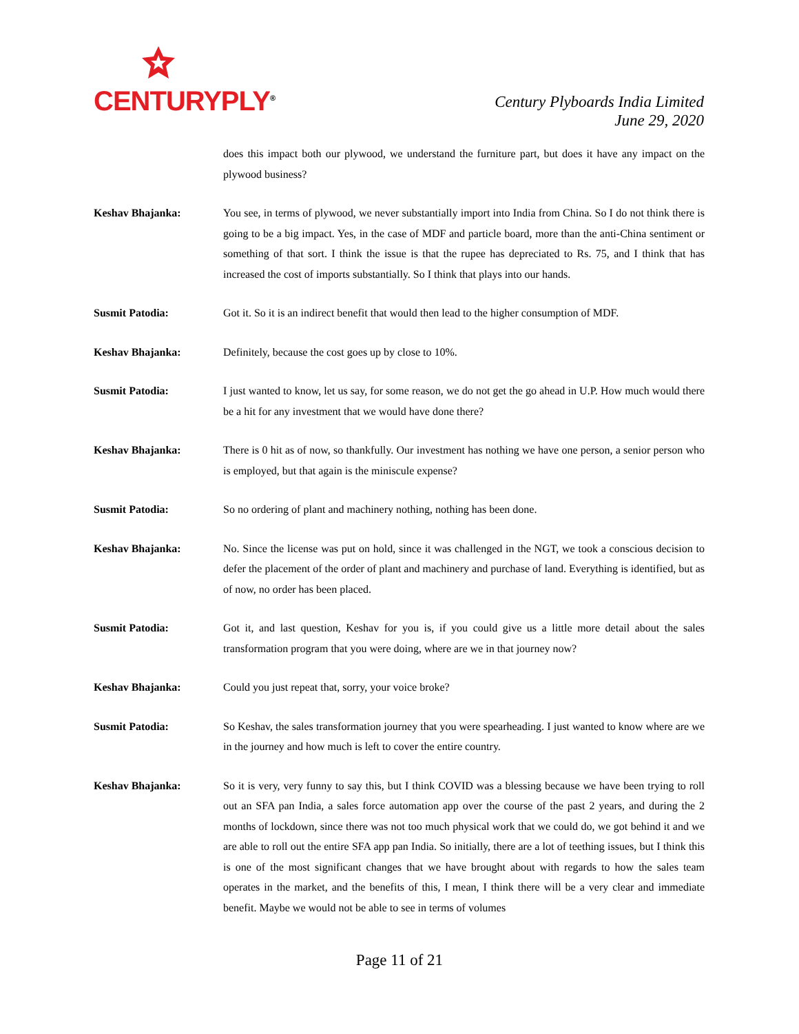CENTURYPLY<sup>®</sup>
Century Plyboards India Limited
June 29, 2020
does this impact both our plywood, we understand the furniture part, but does it have any impact on the plywood business?
Keshav Bhajanka: You see, in terms of plywood, we never substantially import into India from China. So I do not think there is going to be a big impact. Yes, in the case of MDF and particle board, more than the anti-China sentiment or something of that sort. I think the issue is that the rupee has depreciated to Rs. 75, and I think that has increased the cost of imports substantially. So I think that plays into our hands.
Susmit Patodia: Got it. So it is an indirect benefit that would then lead to the higher consumption of MDF.
Keshav Bhajanka: Definitely, because the cost goes up by close to 10%.
Susmit Patodia: I just wanted to know, let us say, for some reason, we do not get the go ahead in U.P. How much would there be a hit for any investment that we would have done there?
Keshav Bhajanka: There is 0 hit as of now, so thankfully. Our investment has nothing we have one person, a senior person who is employed, but that again is the miniscule expense?
Susmit Patodia: So no ordering of plant and machinery nothing, nothing has been done.
Keshav Bhajanka: No. Since the license was put on hold, since it was challenged in the NGT, we took a conscious decision to defer the placement of the order of plant and machinery and purchase of land. Everything is identified, but as of now, no order has been placed.
Susmit Patodia: Got it, and last question, Keshav for you is, if you could give us a little more detail about the sales transformation program that you were doing, where are we in that journey now?
Keshav Bhajanka: Could you just repeat that, sorry, your voice broke?
Susmit Patodia: So Keshav, the sales transformation journey that you were spearheading. I just wanted to know where are we in the journey and how much is left to cover the entire country.
Keshav Bhajanka: So it is very, very funny to say this, but I think COVID was a blessing because we have been trying to roll out an SFA pan India, a sales force automation app over the course of the past 2 years, and during the 2 months of lockdown, since there was not too much physical work that we could do, we got behind it and we are able to roll out the entire SFA app pan India. So initially, there are a lot of teething issues, but I think this is one of the most significant changes that we have brought about with regards to how the sales team operates in the market, and the benefits of this, I mean, I think there will be a very clear and immediate benefit. Maybe we would not be able to see in terms of volumes
Page 11 of 21